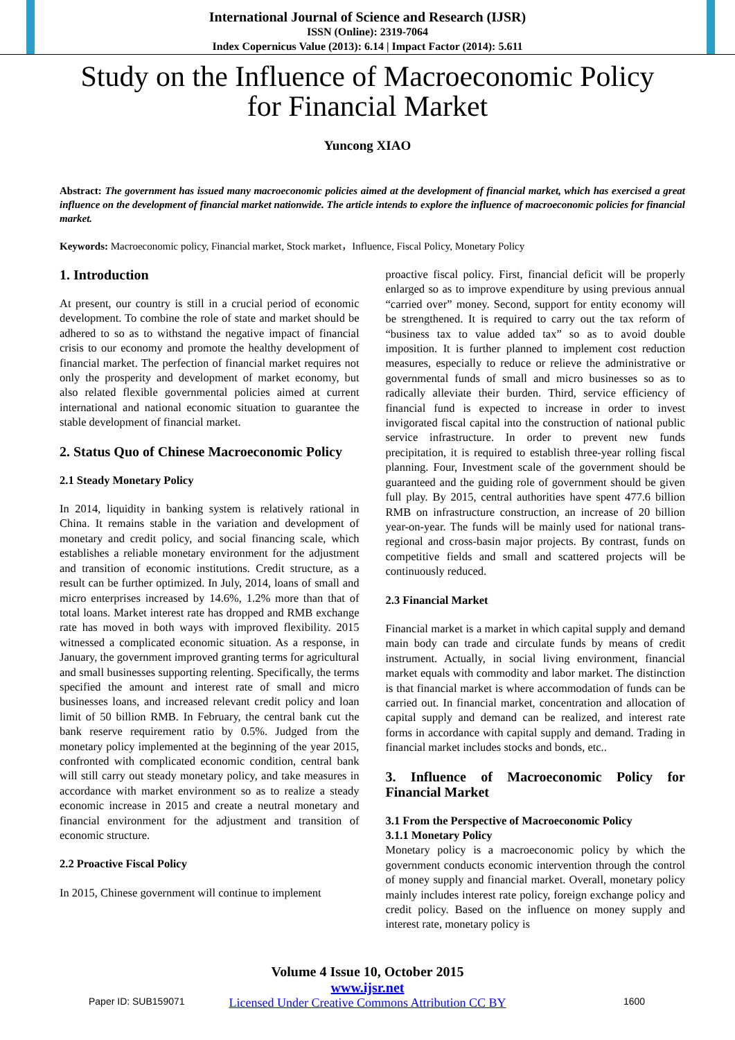International Journal of Science and Research (IJSR)
ISSN (Online): 2319-7064
Index Copernicus Value (2013): 6.14 | Impact Factor (2014): 5.611
Study on the Influence of Macroeconomic Policy
for Financial Market
Yuncong XIAO
Abstract: The government has issued many macroeconomic policies aimed at the development of financial market, which has exercised a great influence on the development of financial market nationwide. The article intends to explore the influence of macroeconomic policies for financial market.
Keywords: Macroeconomic policy, Financial market, Stock market，Influence, Fiscal Policy, Monetary Policy
1. Introduction
At present, our country is still in a crucial period of economic development. To combine the role of state and market should be adhered to so as to withstand the negative impact of financial crisis to our economy and promote the healthy development of financial market. The perfection of financial market requires not only the prosperity and development of market economy, but also related flexible governmental policies aimed at current international and national economic situation to guarantee the stable development of financial market.
2. Status Quo of Chinese Macroeconomic Policy
2.1 Steady Monetary Policy
In 2014, liquidity in banking system is relatively rational in China. It remains stable in the variation and development of monetary and credit policy, and social financing scale, which establishes a reliable monetary environment for the adjustment and transition of economic institutions. Credit structure, as a result can be further optimized. In July, 2014, loans of small and micro enterprises increased by 14.6%, 1.2% more than that of total loans. Market interest rate has dropped and RMB exchange rate has moved in both ways with improved flexibility. 2015 witnessed a complicated economic situation. As a response, in January, the government improved granting terms for agricultural and small businesses supporting relenting. Specifically, the terms specified the amount and interest rate of small and micro businesses loans, and increased relevant credit policy and loan limit of 50 billion RMB. In February, the central bank cut the bank reserve requirement ratio by 0.5%. Judged from the monetary policy implemented at the beginning of the year 2015, confronted with complicated economic condition, central bank will still carry out steady monetary policy, and take measures in accordance with market environment so as to realize a steady economic increase in 2015 and create a neutral monetary and financial environment for the adjustment and transition of economic structure.
2.2 Proactive Fiscal Policy
In 2015, Chinese government will continue to implement
proactive fiscal policy. First, financial deficit will be properly enlarged so as to improve expenditure by using previous annual “carried over” money. Second, support for entity economy will be strengthened. It is required to carry out the tax reform of “business tax to value added tax” so as to avoid double imposition. It is further planned to implement cost reduction measures, especially to reduce or relieve the administrative or governmental funds of small and micro businesses so as to radically alleviate their burden. Third, service efficiency of financial fund is expected to increase in order to invest invigorated fiscal capital into the construction of national public service infrastructure. In order to prevent new funds precipitation, it is required to establish three-year rolling fiscal planning. Four, Investment scale of the government should be guaranteed and the guiding role of government should be given full play. By 2015, central authorities have spent 477.6 billion RMB on infrastructure construction, an increase of 20 billion year-on-year. The funds will be mainly used for national trans-regional and cross-basin major projects. By contrast, funds on competitive fields and small and scattered projects will be continuously reduced.
2.3 Financial Market
Financial market is a market in which capital supply and demand main body can trade and circulate funds by means of credit instrument. Actually, in social living environment, financial market equals with commodity and labor market. The distinction is that financial market is where accommodation of funds can be carried out. In financial market, concentration and allocation of capital supply and demand can be realized, and interest rate forms in accordance with capital supply and demand. Trading in financial market includes stocks and bonds, etc..
3. Influence of Macroeconomic Policy for Financial Market
3.1 From the Perspective of Macroeconomic Policy
3.1.1 Monetary Policy
Monetary policy is a macroeconomic policy by which the government conducts economic intervention through the control of money supply and financial market. Overall, monetary policy mainly includes interest rate policy, foreign exchange policy and credit policy. Based on the influence on money supply and interest rate, monetary policy is
Volume 4 Issue 10, October 2015
www.ijsr.net
Licensed Under Creative Commons Attribution CC BY
Paper ID: SUB159071 1600